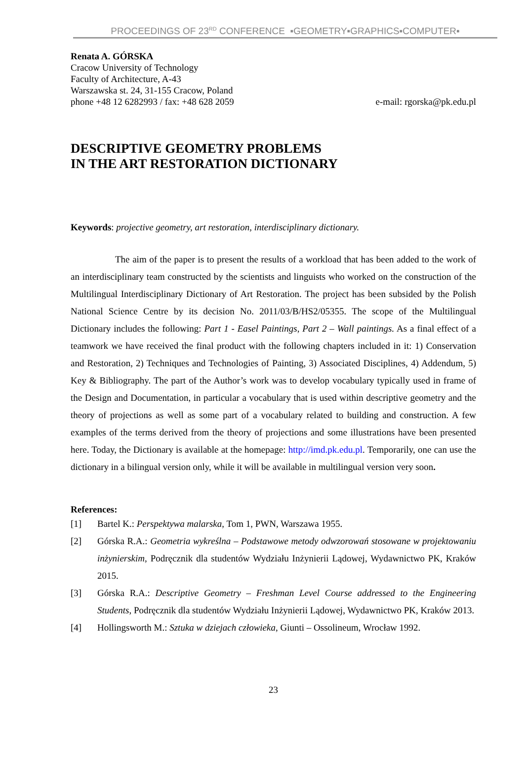PROCEEDINGS OF 23<sup>RD</sup> CONFERENCE ▪GEOMETRY▪GRAPHICS▪COMPUTER▪
Renata A. GÓRSKA
Cracow University of Technology
Faculty of Architecture, A-43
Warszawska st. 24, 31-155 Cracow, Poland
phone +48 12 6282993 / fax: +48 628 2059 e-mail: rgorska@pk.edu.pl
DESCRIPTIVE GEOMETRY PROBLEMS
IN THE ART RESTORATION DICTIONARY
Keywords: projective geometry, art restoration, interdisciplinary dictionary.
The aim of the paper is to present the results of a workload that has been added to the work of an interdisciplinary team constructed by the scientists and linguists who worked on the construction of the Multilingual Interdisciplinary Dictionary of Art Restoration. The project has been subsided by the Polish National Science Centre by its decision No. 2011/03/B/HS2/05355. The scope of the Multilingual Dictionary includes the following: Part 1 - Easel Paintings, Part 2 – Wall paintings. As a final effect of a teamwork we have received the final product with the following chapters included in it: 1) Conservation and Restoration, 2) Techniques and Technologies of Painting, 3) Associated Disciplines, 4) Addendum, 5) Key & Bibliography. The part of the Author’s work was to develop vocabulary typically used in frame of the Design and Documentation, in particular a vocabulary that is used within descriptive geometry and the theory of projections as well as some part of a vocabulary related to building and construction. A few examples of the terms derived from the theory of projections and some illustrations have been presented here. Today, the Dictionary is available at the homepage: http://imd.pk.edu.pl. Temporarily, one can use the dictionary in a bilingual version only, while it will be available in multilingual version very soon.
References:
[1] Bartel K.: Perspektywa malarska, Tom 1, PWN, Warszawa 1955.
[2] Górska R.A.: Geometria wykreślna – Podstawowe metody odwzorowań stosowane w projektowaniu inżynierskim, Podręcznik dla studentów Wydziału Inżynierii Lądowej, Wydawnictwo PK, Kraków 2015.
[3] Górska R.A.: Descriptive Geometry – Freshman Level Course addressed to the Engineering Students, Podręcznik dla studentów Wydziału Inżynierii Lądowej, Wydawnictwo PK, Kraków 2013.
[4] Hollingsworth M.: Sztuka w dziejach człowieka, Giunti – Ossolineum, Wrocław 1992.
23